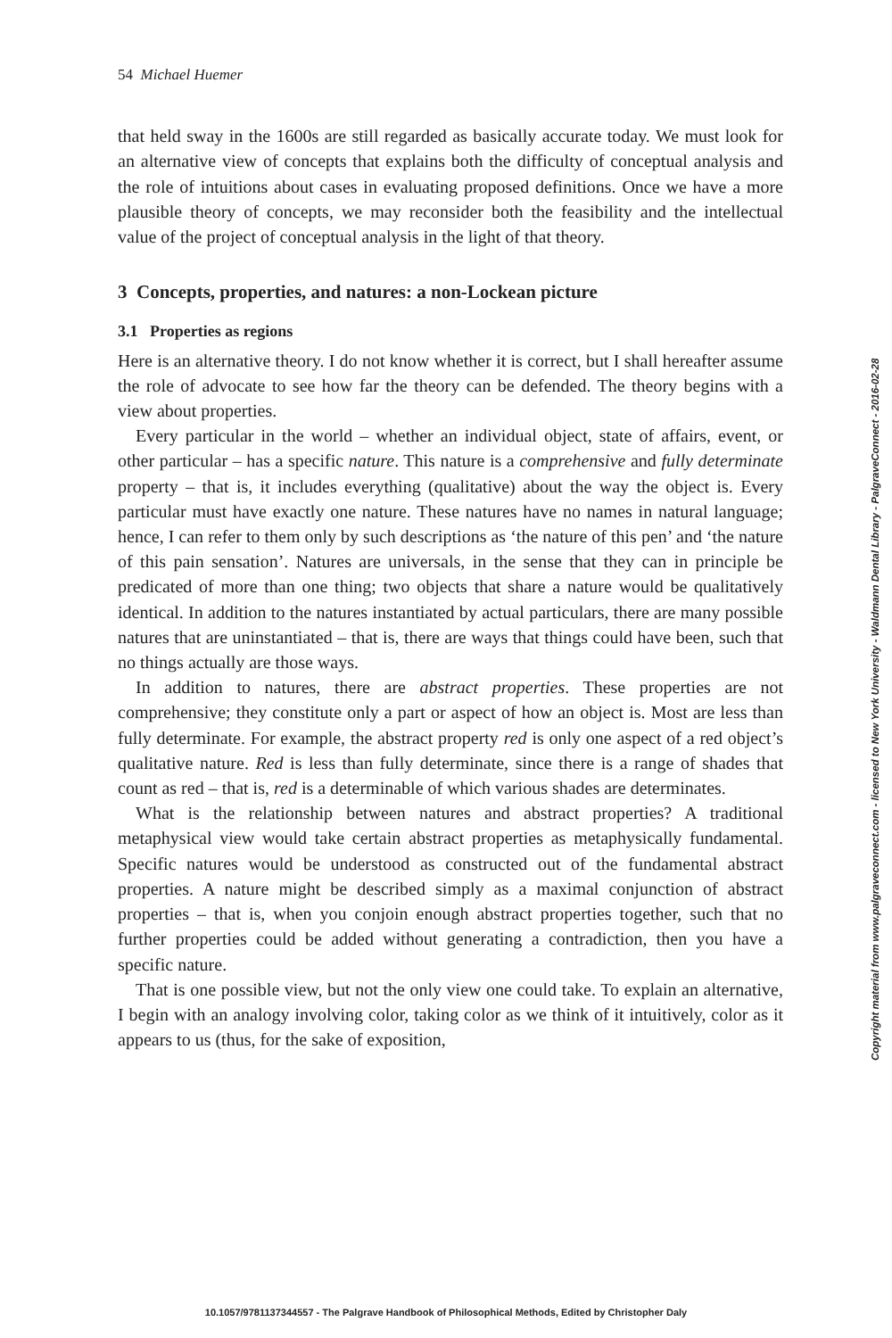54 Michael Huemer
that held sway in the 1600s are still regarded as basically accurate today. We must look for an alternative view of concepts that explains both the difficulty of conceptual analysis and the role of intuitions about cases in evaluating proposed definitions. Once we have a more plausible theory of concepts, we may reconsider both the feasibility and the intellectual value of the project of conceptual analysis in the light of that theory.
3 Concepts, properties, and natures: a non-Lockean picture
3.1 Properties as regions
Here is an alternative theory. I do not know whether it is correct, but I shall hereafter assume the role of advocate to see how far the theory can be defended. The theory begins with a view about properties.
Every particular in the world – whether an individual object, state of affairs, event, or other particular – has a specific nature. This nature is a comprehensive and fully determinate property – that is, it includes everything (qualitative) about the way the object is. Every particular must have exactly one nature. These natures have no names in natural language; hence, I can refer to them only by such descriptions as ‘the nature of this pen’ and ‘the nature of this pain sensation’. Natures are universals, in the sense that they can in principle be predicated of more than one thing; two objects that share a nature would be qualitatively identical. In addition to the natures instantiated by actual particulars, there are many possible natures that are uninstantiated – that is, there are ways that things could have been, such that no things actually are those ways.
In addition to natures, there are abstract properties. These properties are not comprehensive; they constitute only a part or aspect of how an object is. Most are less than fully determinate. For example, the abstract property red is only one aspect of a red object’s qualitative nature. Red is less than fully determinate, since there is a range of shades that count as red – that is, red is a determinable of which various shades are determinates.
What is the relationship between natures and abstract properties? A traditional metaphysical view would take certain abstract properties as metaphysically fundamental. Specific natures would be understood as constructed out of the fundamental abstract properties. A nature might be described simply as a maximal conjunction of abstract properties – that is, when you conjoin enough abstract properties together, such that no further properties could be added without generating a contradiction, then you have a specific nature.
That is one possible view, but not the only view one could take. To explain an alternative, I begin with an analogy involving color, taking color as we think of it intuitively, color as it appears to us (thus, for the sake of exposition,
Copyright material from www.palgraveconnect.com - licensed to New York University - Waldmann Dental Library - PalgraveConnect - 2016-02-28
10.1057/9781137344557 - The Palgrave Handbook of Philosophical Methods, Edited by Christopher Daly